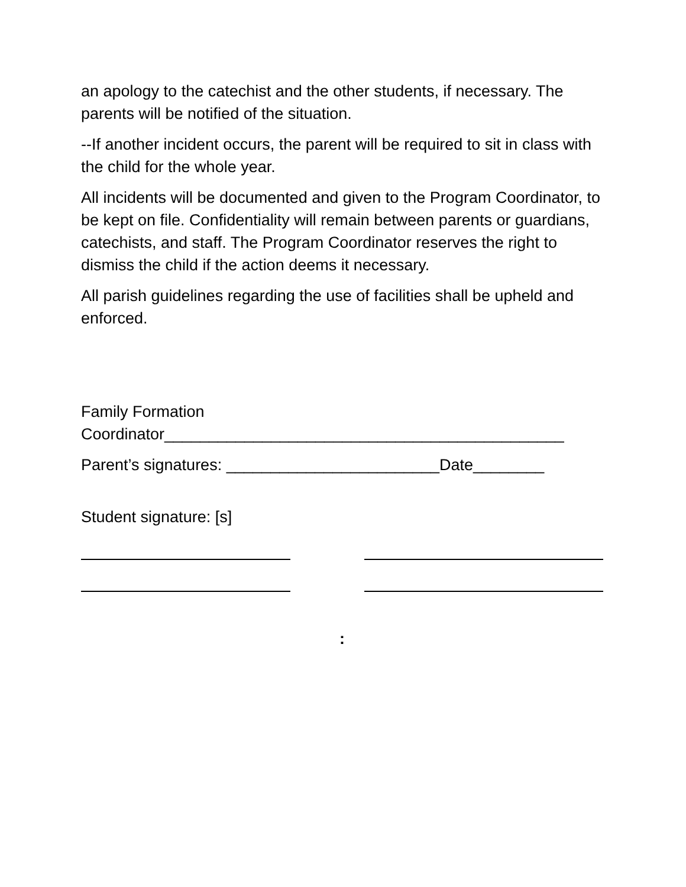an apology to the catechist and the other students, if necessary. The parents will be notified of the situation.
--If another incident occurs, the parent will be required to sit in class with the child for the whole year.
All incidents will be documented and given to the Program Coordinator, to be kept on file. Confidentiality will remain between parents or guardians, catechists, and staff. The Program Coordinator reserves the right to dismiss the child if the action deems it necessary.
All parish guidelines regarding the use of facilities shall be upheld and enforced.
Family Formation Coordinator_____________________________________________
Parent’s signatures: ________________________Date________
Student signature: [s]
: